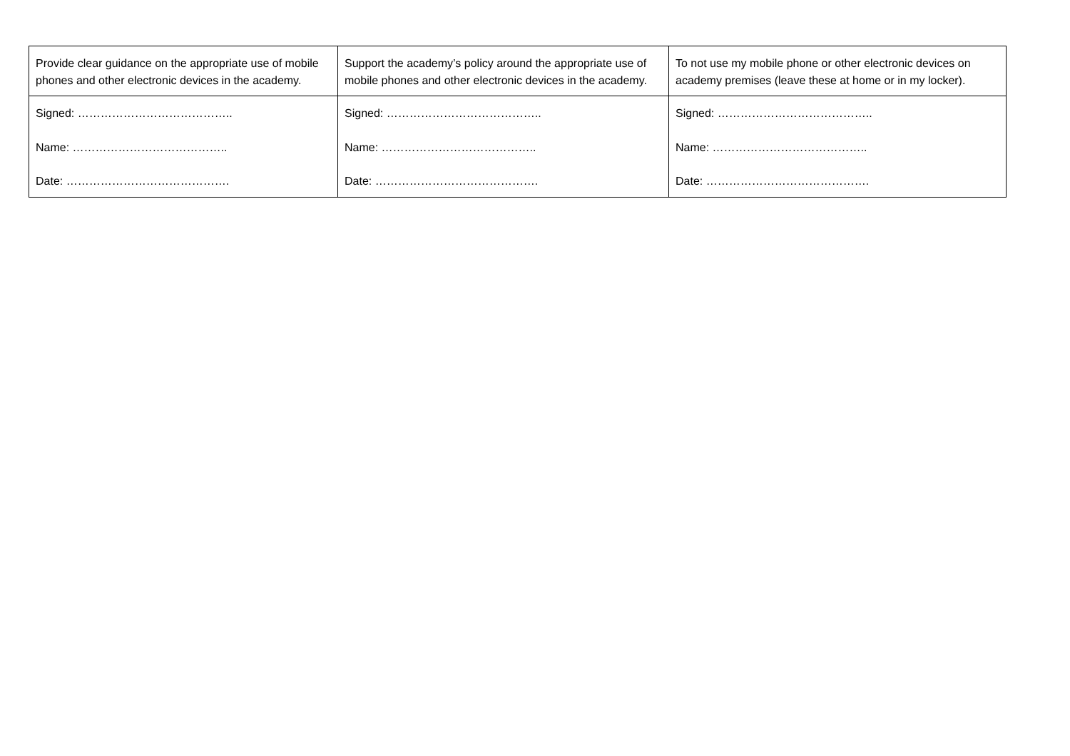| Provide clear guidance on the appropriate use of mobile phones and other electronic devices in the academy. | Support the academy’s policy around the appropriate use of mobile phones and other electronic devices in the academy. | To not use my mobile phone or other electronic devices on academy premises (leave these at home or in my locker). |
| Signed: ………………………………….. Name: ………………………………….. Date: ……………………………………. | Signed: ………………………………….. Name: ………………………………….. Date: ……………………………………. | Signed: ………………………………….. Name: ………………………………….. Date: ……………………………………. |